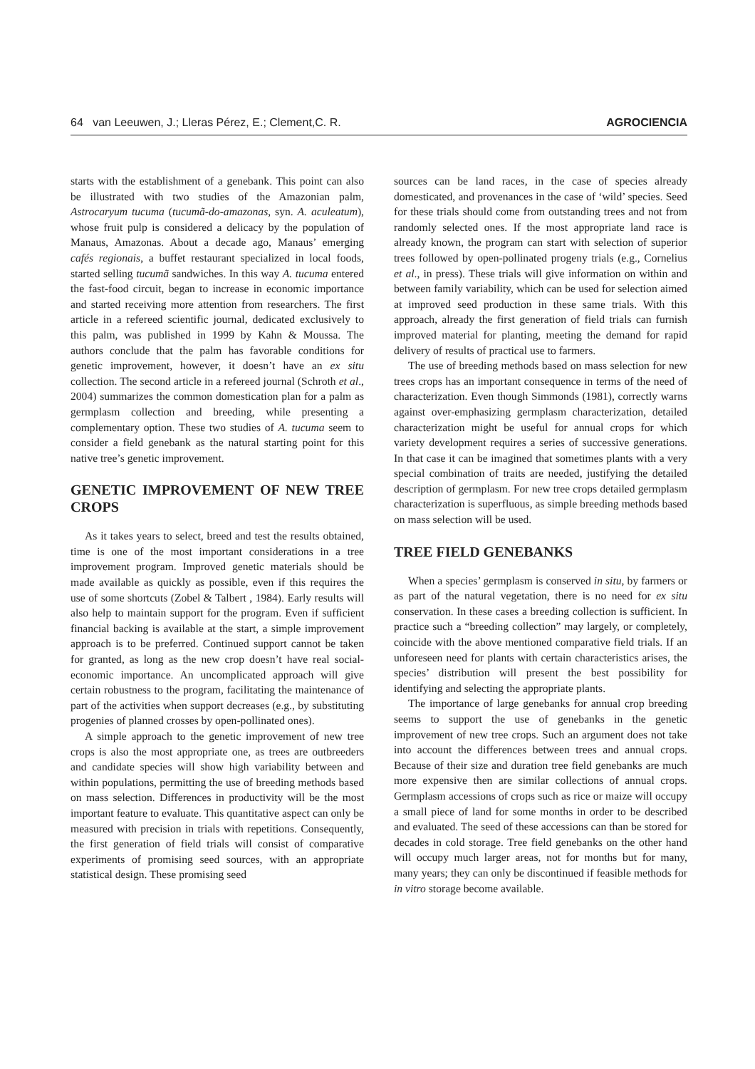64 van Leeuwen, J.; Lleras Pérez, E.; Clement,C. R. AGROCIENCIA
starts with the establishment of a genebank. This point can also be illustrated with two studies of the Amazonian palm, Astrocaryum tucuma (tucumã-do-amazonas, syn. A. aculeatum), whose fruit pulp is considered a delicacy by the population of Manaus, Amazonas. About a decade ago, Manaus’ emerging cafés regionais, a buffet restaurant specialized in local foods, started selling tucumã sandwiches. In this way A. tucuma entered the fast-food circuit, began to increase in economic importance and started receiving more attention from researchers. The first article in a refereed scientific journal, dedicated exclusively to this palm, was published in 1999 by Kahn & Moussa. The authors conclude that the palm has favorable conditions for genetic improvement, however, it doesn’t have an ex situ collection. The second article in a refereed journal (Schroth et al., 2004) summarizes the common domestication plan for a palm as germplasm collection and breeding, while presenting a complementary option. These two studies of A. tucuma seem to consider a field genebank as the natural starting point for this native tree’s genetic improvement.
GENETIC IMPROVEMENT OF NEW TREE CROPS
As it takes years to select, breed and test the results obtained, time is one of the most important considerations in a tree improvement program. Improved genetic materials should be made available as quickly as possible, even if this requires the use of some shortcuts (Zobel & Talbert , 1984). Early results will also help to maintain support for the program. Even if sufficient financial backing is available at the start, a simple improvement approach is to be preferred. Continued support cannot be taken for granted, as long as the new crop doesn’t have real social-economic importance. An uncomplicated approach will give certain robustness to the program, facilitating the maintenance of part of the activities when support decreases (e.g., by substituting progenies of planned crosses by open-pollinated ones).
A simple approach to the genetic improvement of new tree crops is also the most appropriate one, as trees are outbreeders and candidate species will show high variability between and within populations, permitting the use of breeding methods based on mass selection. Differences in productivity will be the most important feature to evaluate. This quantitative aspect can only be measured with precision in trials with repetitions. Consequently, the first generation of field trials will consist of comparative experiments of promising seed sources, with an appropriate statistical design. These promising seed
sources can be land races, in the case of species already domesticated, and provenances in the case of ‘wild’ species. Seed for these trials should come from outstanding trees and not from randomly selected ones. If the most appropriate land race is already known, the program can start with selection of superior trees followed by open-pollinated progeny trials (e.g., Cornelius et al., in press). These trials will give information on within and between family variability, which can be used for selection aimed at improved seed production in these same trials. With this approach, already the first generation of field trials can furnish improved material for planting, meeting the demand for rapid delivery of results of practical use to farmers.
The use of breeding methods based on mass selection for new trees crops has an important consequence in terms of the need of characterization. Even though Simmonds (1981), correctly warns against over-emphasizing germplasm characterization, detailed characterization might be useful for annual crops for which variety development requires a series of successive generations. In that case it can be imagined that sometimes plants with a very special combination of traits are needed, justifying the detailed description of germplasm. For new tree crops detailed germplasm characterization is superfluous, as simple breeding methods based on mass selection will be used.
TREE FIELD GENEBANKS
When a species’ germplasm is conserved in situ, by farmers or as part of the natural vegetation, there is no need for ex situ conservation. In these cases a breeding collection is sufficient. In practice such a “breeding collection” may largely, or completely, coincide with the above mentioned comparative field trials. If an unforeseen need for plants with certain characteristics arises, the species’ distribution will present the best possibility for identifying and selecting the appropriate plants.
The importance of large genebanks for annual crop breeding seems to support the use of genebanks in the genetic improvement of new tree crops. Such an argument does not take into account the differences between trees and annual crops. Because of their size and duration tree field genebanks are much more expensive then are similar collections of annual crops. Germplasm accessions of crops such as rice or maize will occupy a small piece of land for some months in order to be described and evaluated. The seed of these accessions can than be stored for decades in cold storage. Tree field genebanks on the other hand will occupy much larger areas, not for months but for many, many years; they can only be discontinued if feasible methods for in vitro storage become available.